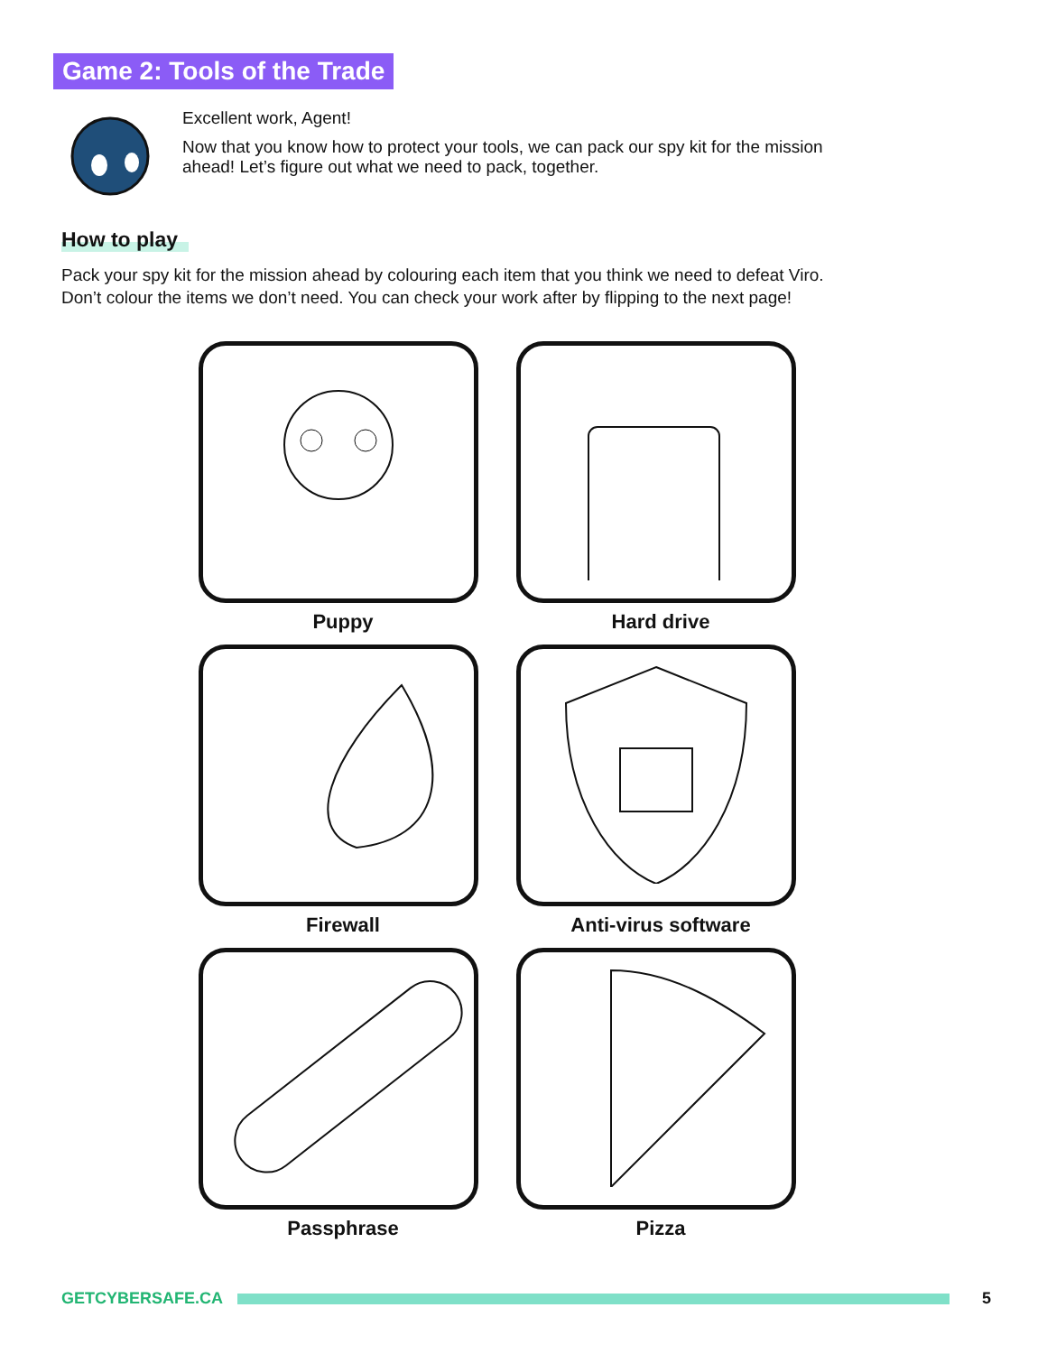Game 2: Tools of the Trade
Excellent work, Agent!
Now that you know how to protect your tools, we can pack our spy kit for the mission ahead! Let’s figure out what we need to pack, together.
How to play
Pack your spy kit for the mission ahead by colouring each item that you think we need to defeat Viro.
Don’t colour the items we don’t need. You can check your work after by flipping to the next page!
Puppy
Hard drive
Firewall
Anti-virus software
Passphrase
Pizza
GETCYBERSAFE.CA 5